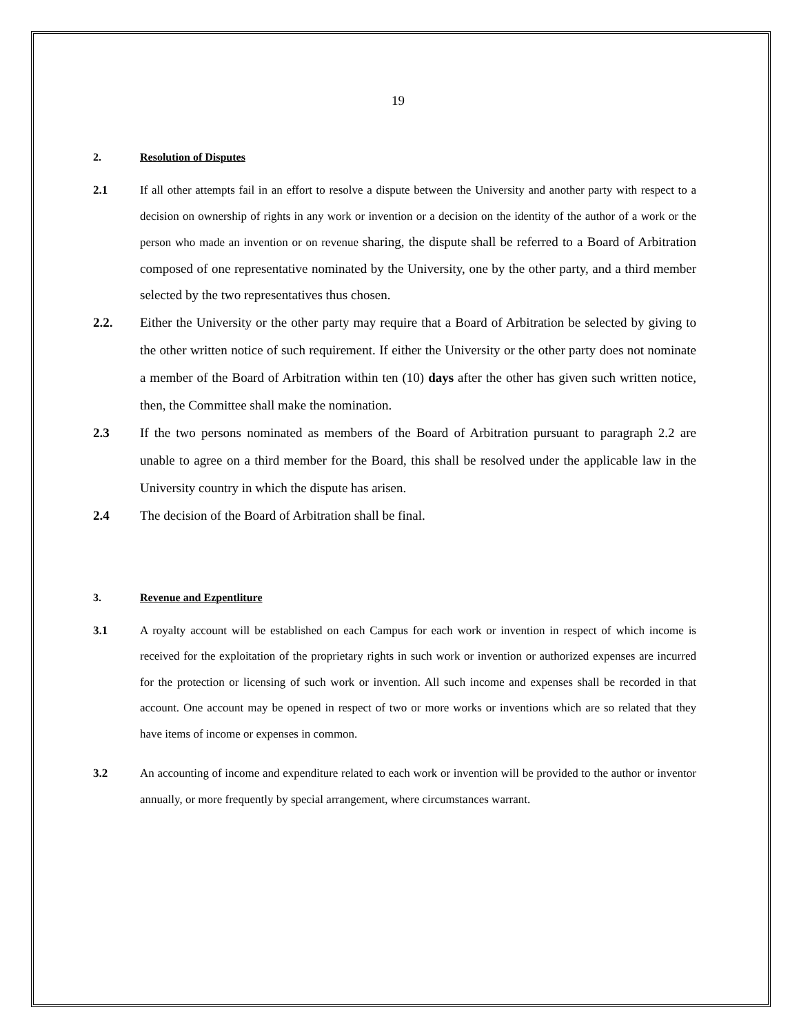19
2. Resolution of Disputes
2.1 If all other attempts fail in an effort to resolve a dispute between the University and another party with respect to a decision on ownership of rights in any work or invention or a decision on the identity of the author of a work or the person who made an invention or on revenue sharing, the dispute shall be referred to a Board of Arbitration composed of one representative nominated by the University, one by the other party, and a third member selected by the two representatives thus chosen.
2.2. Either the University or the other party may require that a Board of Arbitration be selected by giving to the other written notice of such requirement. If either the University or the other party does not nominate a member of the Board of Arbitration within ten (10) days after the other has given such written notice, then, the Committee shall make the nomination.
2.3 If the two persons nominated as members of the Board of Arbitration pursuant to paragraph 2.2 are unable to agree on a third member for the Board, this shall be resolved under the applicable law in the University country in which the dispute has arisen.
2.4 The decision of the Board of Arbitration shall be final.
3. Revenue and Ezpentliture
3.1 A royalty account will be established on each Campus for each work or invention in respect of which income is received for the exploitation of the proprietary rights in such work or invention or authorized expenses are incurred for the protection or licensing of such work or invention. All such income and expenses shall be recorded in that account. One account may be opened in respect of two or more works or inventions which are so related that they have items of income or expenses in common.
3.2 An accounting of income and expenditure related to each work or invention will be provided to the author or inventor annually, or more frequently by special arrangement, where circumstances warrant.